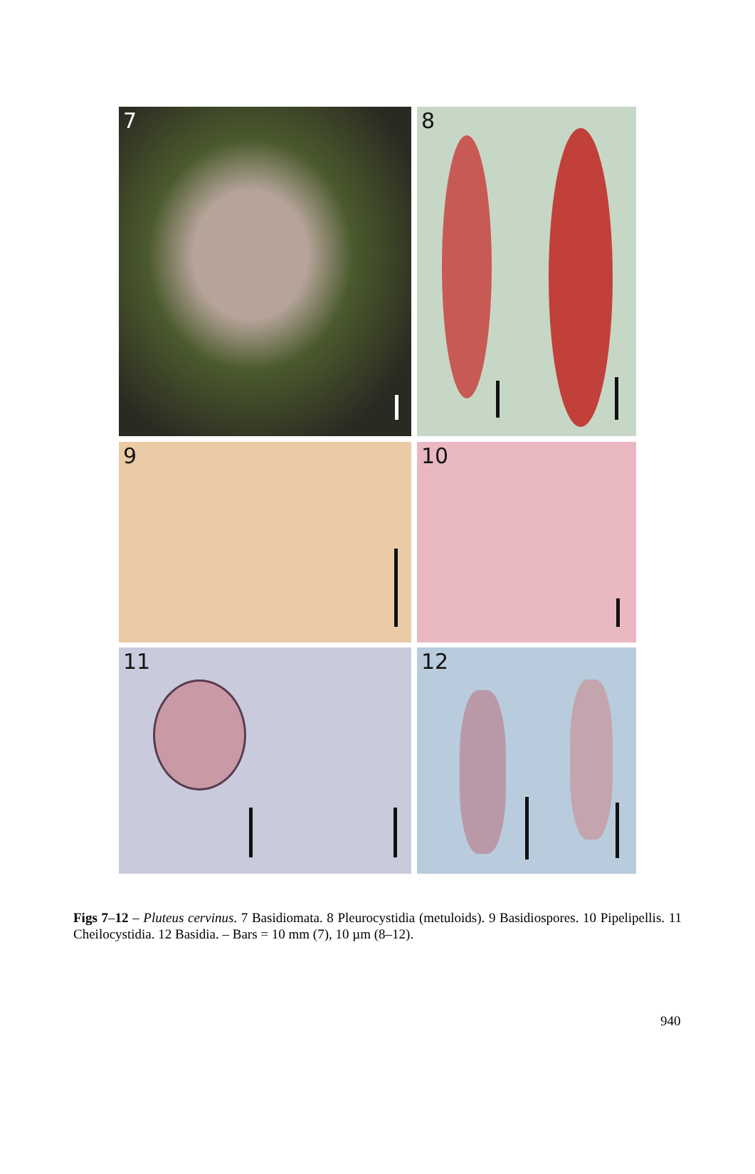7 8
9 10
11 12
Figs 7–12 – Pluteus cervinus. 7 Basidiomata. 8 Pleurocystidia (metuloids). 9 Basidiospores. 10 Pipelipellis. 11 Cheilocystidia. 12 Basidia. – Bars = 10 mm (7), 10 µm (8–12).
940